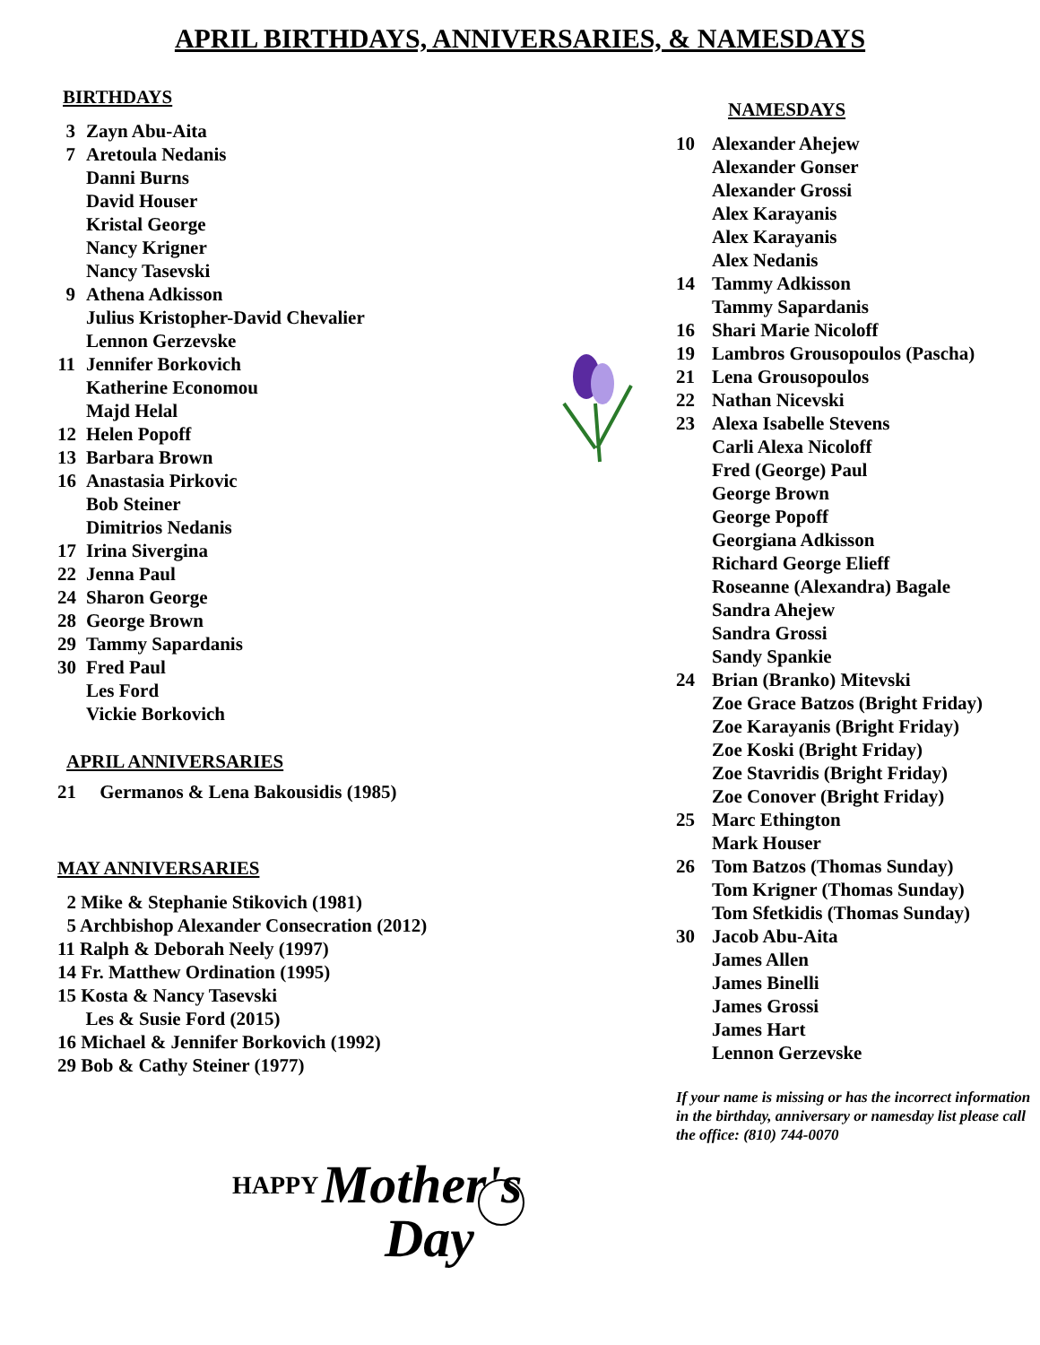APRIL BIRTHDAYS, ANNIVERSARIES, & NAMESDAYS
BIRTHDAYS
3 Zayn Abu-Aita
7 Aretoula Nedanis
Danni Burns
David Houser
Kristal George
Nancy Krigner
Nancy Tasevski
9 Athena Adkisson
Julius Kristopher-David Chevalier
Lennon Gerzevske
11 Jennifer Borkovich
Katherine Economou
Majd Helal
12 Helen Popoff
13 Barbara Brown
16 Anastasia Pirkovic
Bob Steiner
Dimitrios Nedanis
17 Irina Sivergina
22 Jenna Paul
24 Sharon George
28 George Brown
29 Tammy Sapardanis
30 Fred Paul
Les Ford
Vickie Borkovich
APRIL ANNIVERSARIES
21 Germanos & Lena Bakousidis (1985)
MAY ANNIVERSARIES
2 Mike & Stephanie Stikovich (1981)
5 Archbishop Alexander Consecration (2012)
11 Ralph & Deborah Neely (1997)
14 Fr. Matthew Ordination (1995)
15 Kosta & Nancy Tasevski
Les & Susie Ford (2015)
16 Michael & Jennifer Borkovich (1992)
29 Bob & Cathy Steiner (1977)
HAPPY
Mother's
Day
NAMESDAYS
10 Alexander Ahejew
Alexander Gonser
Alexander Grossi
Alex Karayanis
Alex Karayanis
Alex Nedanis
14 Tammy Adkisson
Tammy Sapardanis
16 Shari Marie Nicoloff
19 Lambros Grousopoulos (Pascha)
21 Lena Grousopoulos
22 Nathan Nicevski
23 Alexa Isabelle Stevens
Carli Alexa Nicoloff
Fred (George) Paul
George Brown
George Popoff
Georgiana Adkisson
Richard George Elieff
Roseanne (Alexandra) Bagale
Sandra Ahejew
Sandra Grossi
Sandy Spankie
24 Brian (Branko) Mitevski
Zoe Grace Batzos (Bright Friday)
Zoe Karayanis (Bright Friday)
Zoe Koski (Bright Friday)
Zoe Stavridis (Bright Friday)
Zoe Conover (Bright Friday)
25 Marc Ethington
Mark Houser
26 Tom Batzos (Thomas Sunday)
Tom Krigner (Thomas Sunday)
Tom Sfetkidis (Thomas Sunday)
30 Jacob Abu-Aita
James Allen
James Binelli
James Grossi
James Hart
Lennon Gerzevske
If your name is missing or has the incorrect information in the birthday, anniversary or namesday list please call the office: (810) 744-0070